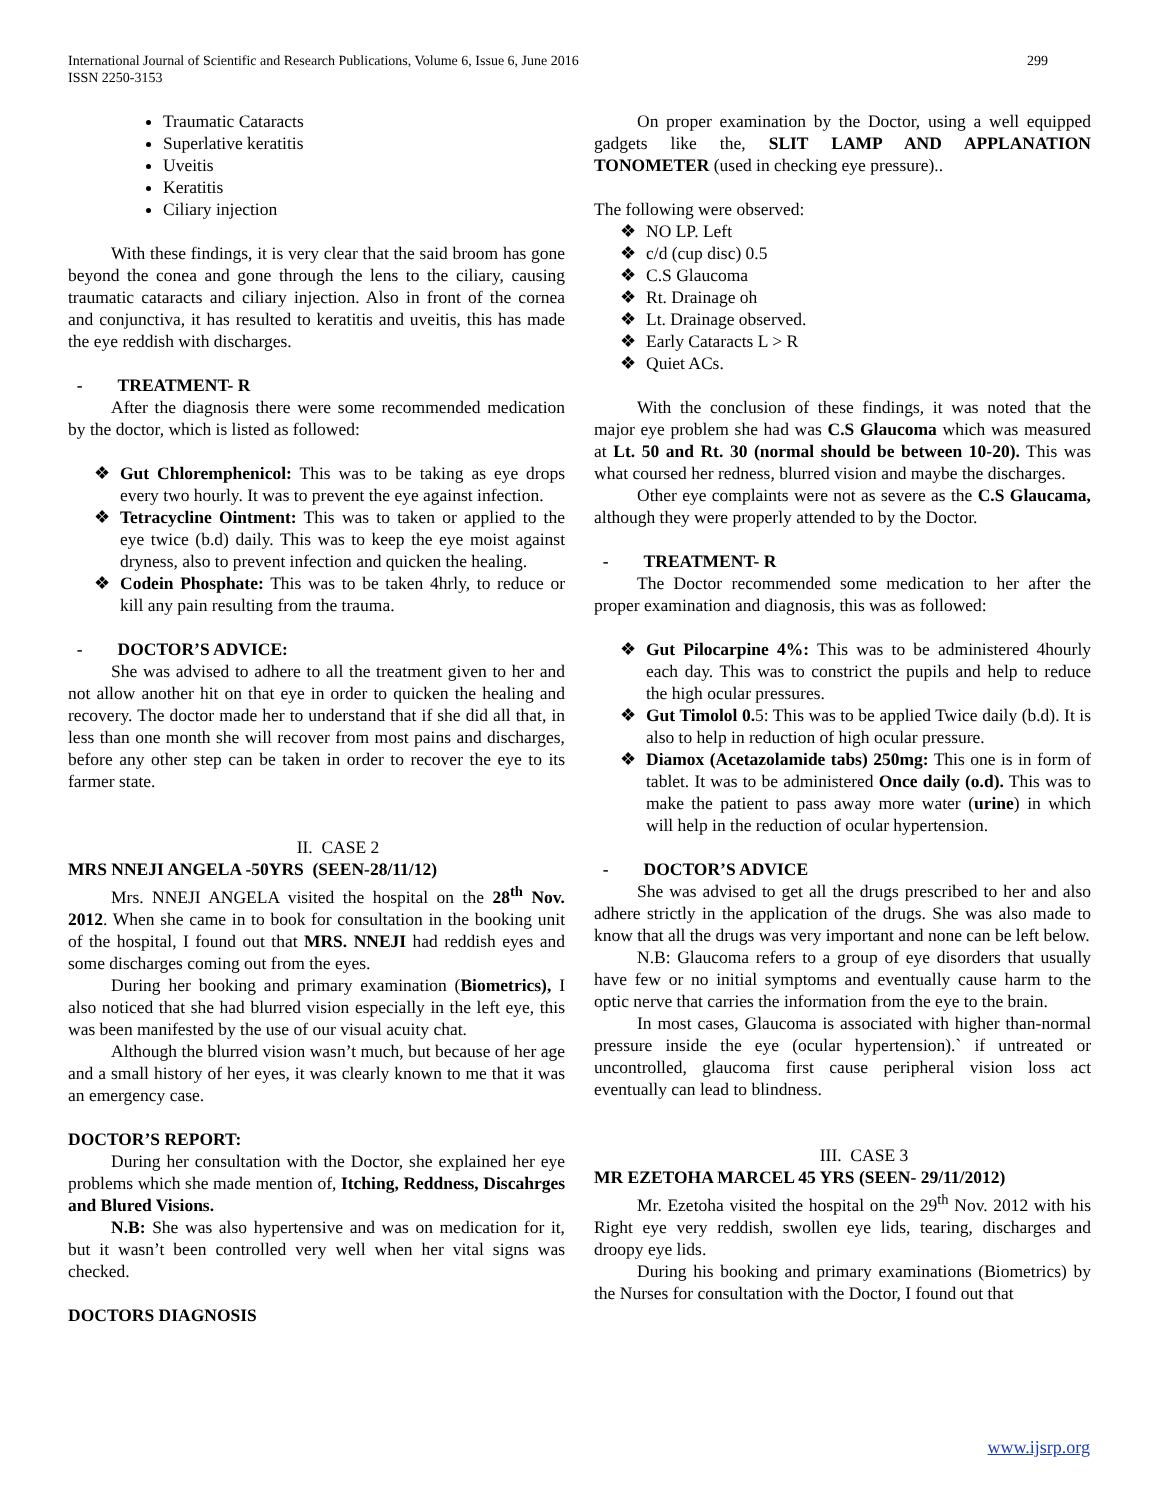International Journal of Scientific and Research Publications, Volume 6, Issue 6, June 2016 299
ISSN 2250-3153
Traumatic Cataracts
Superlative keratitis
Uveitis
Keratitis
Ciliary injection
With these findings, it is very clear that the said broom has gone beyond the conea and gone through the lens to the ciliary, causing traumatic cataracts and ciliary injection. Also in front of the cornea and conjunctiva, it has resulted to keratitis and uveitis, this has made the eye reddish with discharges.
- TREATMENT- R
After the diagnosis there were some recommended medication by the doctor, which is listed as followed:
Gut Chloremphenicol: This was to be taking as eye drops every two hourly. It was to prevent the eye against infection.
Tetracycline Ointment: This was to taken or applied to the eye twice (b.d) daily. This was to keep the eye moist against dryness, also to prevent infection and quicken the healing.
Codein Phosphate: This was to be taken 4hrly, to reduce or kill any pain resulting from the trauma.
- DOCTOR’S ADVICE:
She was advised to adhere to all the treatment given to her and not allow another hit on that eye in order to quicken the healing and recovery. The doctor made her to understand that if she did all that, in less than one month she will recover from most pains and discharges, before any other step can be taken in order to recover the eye to its farmer state.
II. CASE 2
MRS NNEJI ANGELA -50YRS (SEEN-28/11/12)
Mrs. NNEJI ANGELA visited the hospital on the 28<sup>th</sup> Nov. 2012. When she came in to book for consultation in the booking unit of the hospital, I found out that MRS. NNEJI had reddish eyes and some discharges coming out from the eyes.
During her booking and primary examination (Biometrics), I also noticed that she had blurred vision especially in the left eye, this was been manifested by the use of our visual acuity chat.
Although the blurred vision wasn’t much, but because of her age and a small history of her eyes, it was clearly known to me that it was an emergency case.
DOCTOR’S REPORT:
During her consultation with the Doctor, she explained her eye problems which she made mention of, Itching, Reddness, Discahrges and Blured Visions.
N.B: She was also hypertensive and was on medication for it, but it wasn’t been controlled very well when her vital signs was checked.
DOCTORS DIAGNOSIS
On proper examination by the Doctor, using a well equipped gadgets like the, SLIT LAMP AND APPLANATION TONOMETER (used in checking eye pressure)..
The following were observed:
NO LP. Left
c/d (cup disc) 0.5
C.S Glaucoma
Rt. Drainage oh
Lt. Drainage observed.
Early Cataracts L > R
Quiet ACs.
With the conclusion of these findings, it was noted that the major eye problem she had was C.S Glaucoma which was measured at Lt. 50 and Rt. 30 (normal should be between 10-20). This was what coursed her redness, blurred vision and maybe the discharges.
Other eye complaints were not as severe as the C.S Glaucama, although they were properly attended to by the Doctor.
- TREATMENT- R
The Doctor recommended some medication to her after the proper examination and diagnosis, this was as followed:
Gut Pilocarpine 4%: This was to be administered 4hourly each day. This was to constrict the pupils and help to reduce the high ocular pressures.
Gut Timolol 0. 5: This was to be applied Twice daily (b.d). It is also to help in reduction of high ocular pressure.
Diamox (Acetazolamide tabs) 250mg: This one is in form of tablet. It was to be administered Once daily (o.d). This was to make the patient to pass away more water (urine) in which will help in the reduction of ocular hypertension.
- DOCTOR’S ADVICE
She was advised to get all the drugs prescribed to her and also adhere strictly in the application of the drugs. She was also made to know that all the drugs was very important and none can be left below.
N.B: Glaucoma refers to a group of eye disorders that usually have few or no initial symptoms and eventually cause harm to the optic nerve that carries the information from the eye to the brain.
In most cases, Glaucoma is associated with higher than-normal pressure inside the eye (ocular hypertension).` if untreated or uncontrolled, glaucoma first cause peripheral vision loss act eventually can lead to blindness.
III. CASE 3
MR EZETOHA MARCEL 45 YRS (SEEN- 29/11/2012)
Mr. Ezetoha visited the hospital on the 29<sup>th</sup> Nov. 2012 with his Right eye very reddish, swollen eye lids, tearing, discharges and droopy eye lids.
During his booking and primary examinations (Biometrics) by the Nurses for consultation with the Doctor, I found out that
www.ijsrp.org